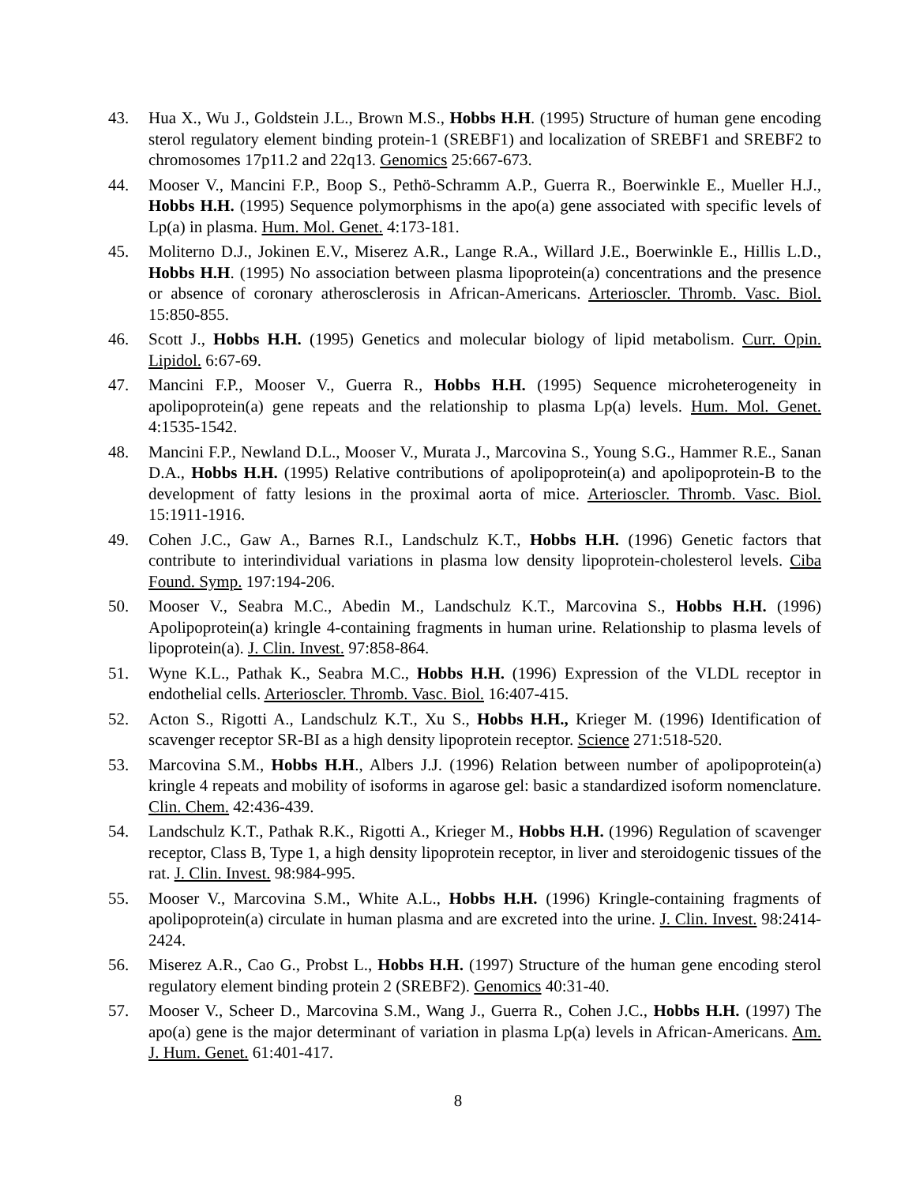43. Hua X., Wu J., Goldstein J.L., Brown M.S., Hobbs H.H. (1995) Structure of human gene encoding sterol regulatory element binding protein-1 (SREBF1) and localization of SREBF1 and SREBF2 to chromosomes 17p11.2 and 22q13. Genomics 25:667-673.
44. Mooser V., Mancini F.P., Boop S., Pethö-Schramm A.P., Guerra R., Boerwinkle E., Mueller H.J., Hobbs H.H. (1995) Sequence polymorphisms in the apo(a) gene associated with specific levels of Lp(a) in plasma. Hum. Mol. Genet. 4:173-181.
45. Moliterno D.J., Jokinen E.V., Miserez A.R., Lange R.A., Willard J.E., Boerwinkle E., Hillis L.D., Hobbs H.H. (1995) No association between plasma lipoprotein(a) concentrations and the presence or absence of coronary atherosclerosis in African-Americans. Arterioscler. Thromb. Vasc. Biol. 15:850-855.
46. Scott J., Hobbs H.H. (1995) Genetics and molecular biology of lipid metabolism. Curr. Opin. Lipidol. 6:67-69.
47. Mancini F.P., Mooser V., Guerra R., Hobbs H.H. (1995) Sequence microheterogeneity in apolipoprotein(a) gene repeats and the relationship to plasma Lp(a) levels. Hum. Mol. Genet. 4:1535-1542.
48. Mancini F.P., Newland D.L., Mooser V., Murata J., Marcovina S., Young S.G., Hammer R.E., Sanan D.A., Hobbs H.H. (1995) Relative contributions of apolipoprotein(a) and apolipoprotein-B to the development of fatty lesions in the proximal aorta of mice. Arterioscler. Thromb. Vasc. Biol. 15:1911-1916.
49. Cohen J.C., Gaw A., Barnes R.I., Landschulz K.T., Hobbs H.H. (1996) Genetic factors that contribute to interindividual variations in plasma low density lipoprotein-cholesterol levels. Ciba Found. Symp. 197:194-206.
50. Mooser V., Seabra M.C., Abedin M., Landschulz K.T., Marcovina S., Hobbs H.H. (1996) Apolipoprotein(a) kringle 4-containing fragments in human urine. Relationship to plasma levels of lipoprotein(a). J. Clin. Invest. 97:858-864.
51. Wyne K.L., Pathak K., Seabra M.C., Hobbs H.H. (1996) Expression of the VLDL receptor in endothelial cells. Arterioscler. Thromb. Vasc. Biol. 16:407-415.
52. Acton S., Rigotti A., Landschulz K.T., Xu S., Hobbs H.H., Krieger M. (1996) Identification of scavenger receptor SR-BI as a high density lipoprotein receptor. Science 271:518-520.
53. Marcovina S.M., Hobbs H.H., Albers J.J. (1996) Relation between number of apolipoprotein(a) kringle 4 repeats and mobility of isoforms in agarose gel: basic a standardized isoform nomenclature. Clin. Chem. 42:436-439.
54. Landschulz K.T., Pathak R.K., Rigotti A., Krieger M., Hobbs H.H. (1996) Regulation of scavenger receptor, Class B, Type 1, a high density lipoprotein receptor, in liver and steroidogenic tissues of the rat. J. Clin. Invest. 98:984-995.
55. Mooser V., Marcovina S.M., White A.L., Hobbs H.H. (1996) Kringle-containing fragments of apolipoprotein(a) circulate in human plasma and are excreted into the urine. J. Clin. Invest. 98:2414-2424.
56. Miserez A.R., Cao G., Probst L., Hobbs H.H. (1997) Structure of the human gene encoding sterol regulatory element binding protein 2 (SREBF2). Genomics 40:31-40.
57. Mooser V., Scheer D., Marcovina S.M., Wang J., Guerra R., Cohen J.C., Hobbs H.H. (1997) The apo(a) gene is the major determinant of variation in plasma Lp(a) levels in African-Americans. Am. J. Hum. Genet. 61:401-417.
8